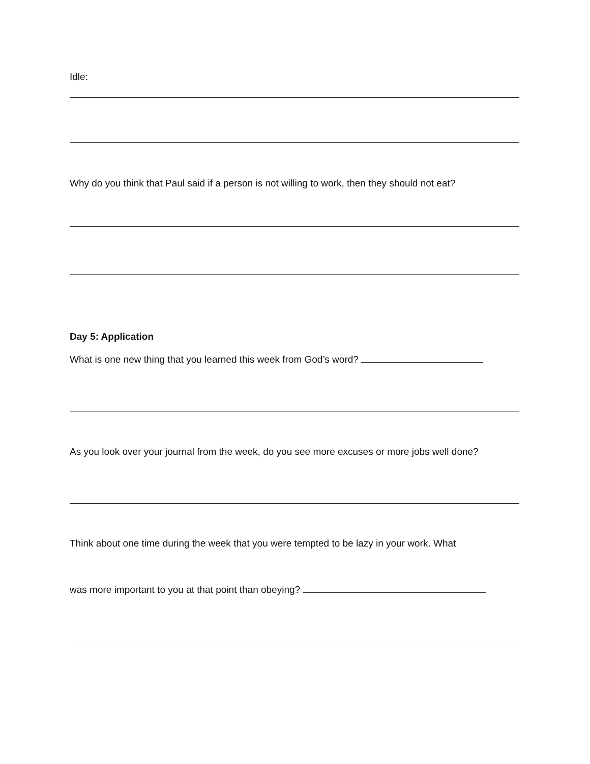Idle:
Why do you think that Paul said if a person is not willing to work, then they should not eat?
Day 5: Application
What is one new thing that you learned this week from God’s word?
As you look over your journal from the week, do you see more excuses or more jobs well done?
Think about one time during the week that you were tempted to be lazy in your work. What
was more important to you at that point than obeying?